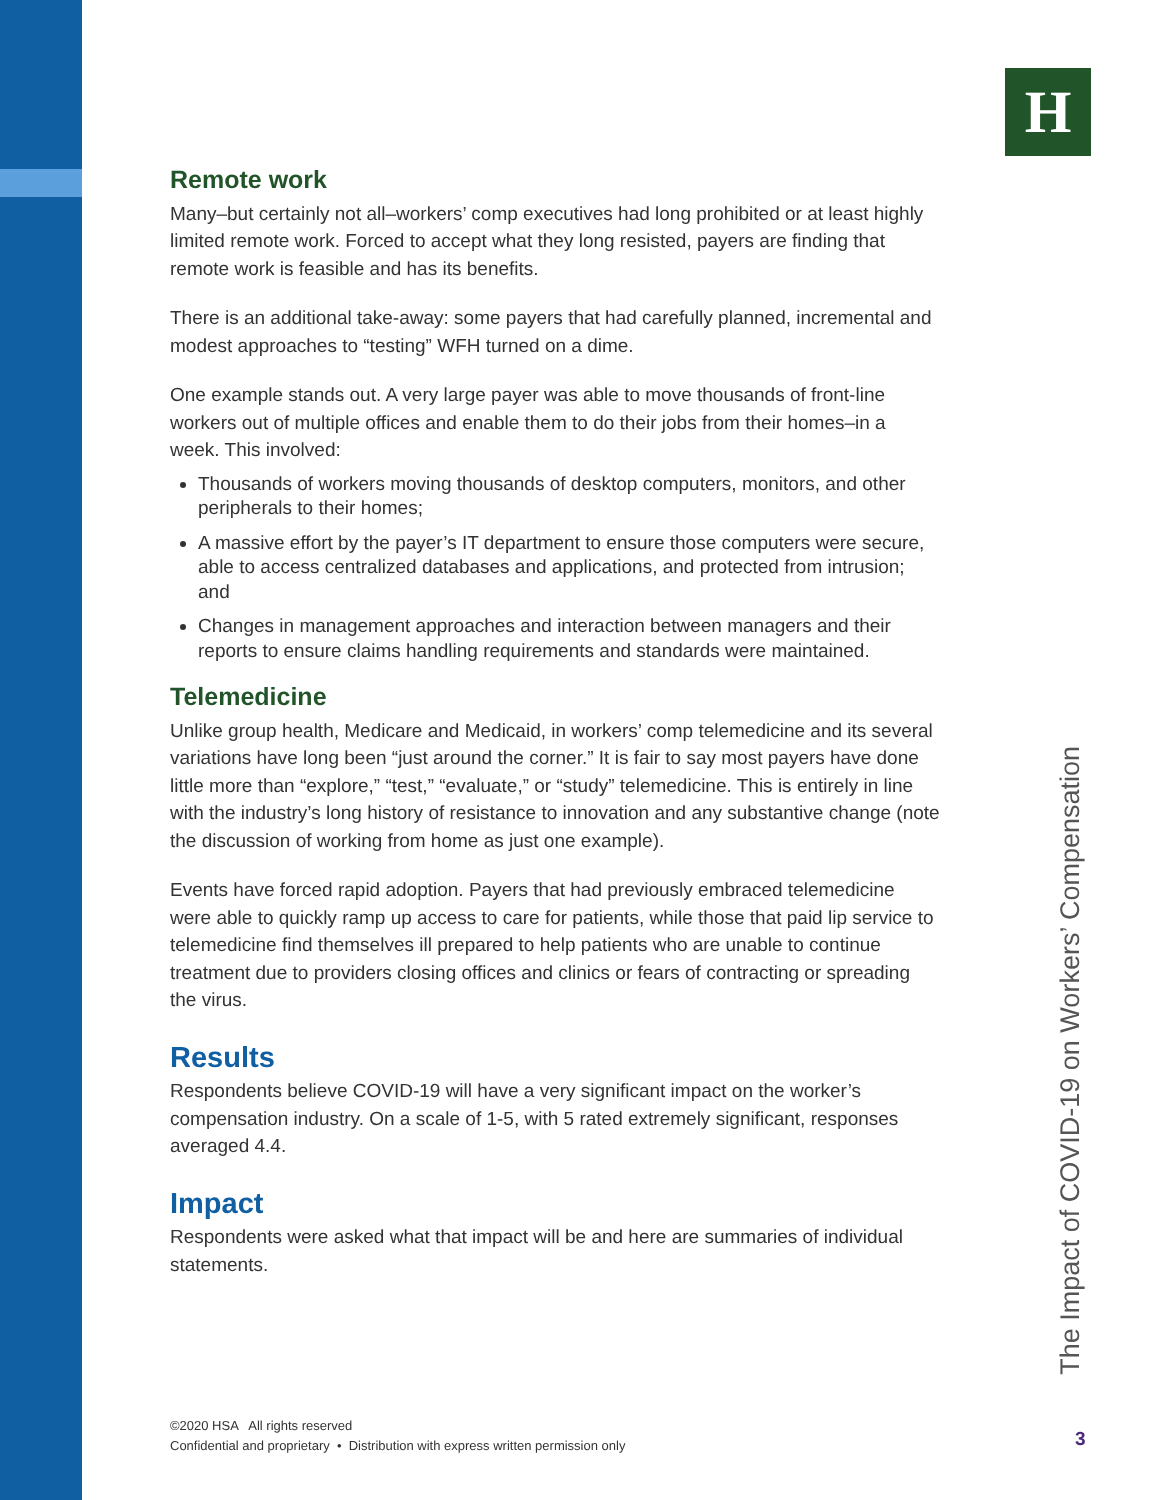H
Remote work
Many–but certainly not all–workers’ comp executives had long prohibited or at least highly limited remote work. Forced to accept what they long resisted, payers are finding that remote work is feasible and has its benefits.
There is an additional take-away: some payers that had carefully planned, incremental and modest approaches to “testing” WFH turned on a dime.
One example stands out. A very large payer was able to move thousands of front-line workers out of multiple offices and enable them to do their jobs from their homes–in a week. This involved:
Thousands of workers moving thousands of desktop computers, monitors, and other peripherals to their homes;
A massive effort by the payer’s IT department to ensure those computers were secure, able to access centralized databases and applications, and protected from intrusion; and
Changes in management approaches and interaction between managers and their reports to ensure claims handling requirements and standards were maintained.
Telemedicine
Unlike group health, Medicare and Medicaid, in workers’ comp telemedicine and its several variations have long been “just around the corner.” It is fair to say most payers have done little more than “explore,” “test,” “evaluate,” or “study” telemedicine. This is entirely in line with the industry’s long history of resistance to innovation and any substantive change (note the discussion of working from home as just one example).
Events have forced rapid adoption. Payers that had previously embraced telemedicine were able to quickly ramp up access to care for patients, while those that paid lip service to telemedicine find themselves ill prepared to help patients who are unable to continue treatment due to providers closing offices and clinics or fears of contracting or spreading the virus.
Results
Respondents believe COVID-19 will have a very significant impact on the worker’s compensation industry. On a scale of 1-5, with 5 rated extremely significant, responses averaged 4.4.
Impact
Respondents were asked what that impact will be and here are summaries of individual statements.
The Impact of COVID-19 on Workers’ Compensation
©2020 HSA All rights reserved
Confidential and proprietary • Distribution with express written permission only
3